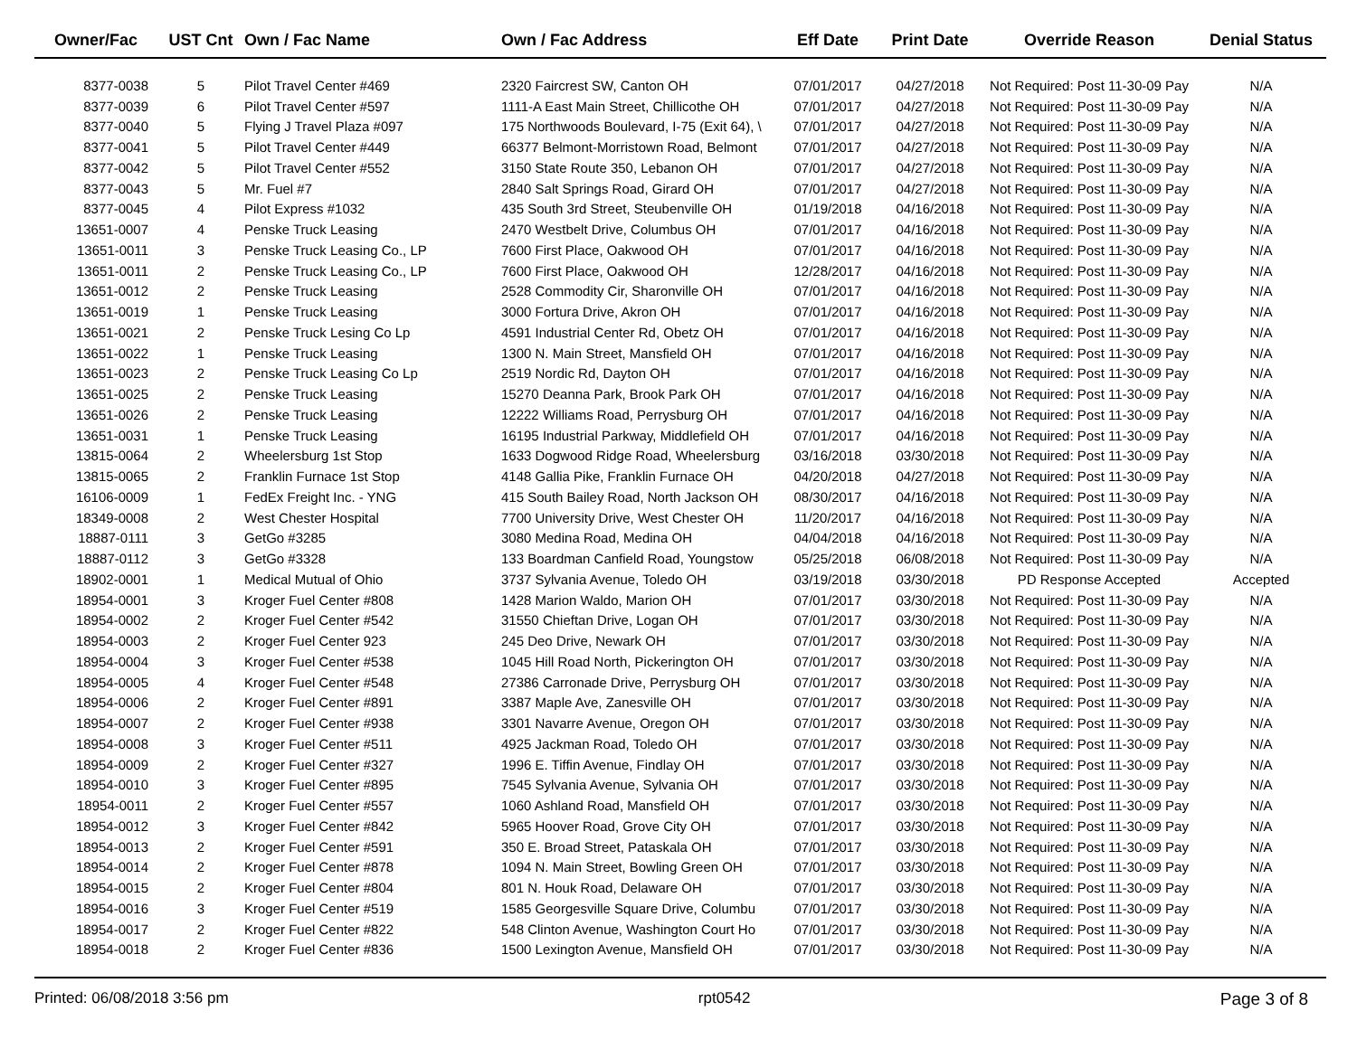| Owner/Fac | UST Cnt | Own / Fac Name | Own / Fac Address | Eff Date | Print Date | Override Reason | Denial Status |
| --- | --- | --- | --- | --- | --- | --- | --- |
| 8377-0038 | 5 | Pilot Travel Center #469 | 2320 Faircrest SW, Canton OH | 07/01/2017 | 04/27/2018 | Not Required: Post 11-30-09 Pay | N/A |
| 8377-0039 | 6 | Pilot Travel Center #597 | 1111-A East Main Street, Chillicothe OH | 07/01/2017 | 04/27/2018 | Not Required: Post 11-30-09 Pay | N/A |
| 8377-0040 | 5 | Flying J Travel Plaza #097 | 175 Northwoods Boulevard, I-75 (Exit 64), \ | 07/01/2017 | 04/27/2018 | Not Required: Post 11-30-09 Pay | N/A |
| 8377-0041 | 5 | Pilot Travel Center #449 | 66377 Belmont-Morristown Road, Belmont | 07/01/2017 | 04/27/2018 | Not Required: Post 11-30-09 Pay | N/A |
| 8377-0042 | 5 | Pilot Travel Center #552 | 3150 State Route 350, Lebanon OH | 07/01/2017 | 04/27/2018 | Not Required: Post 11-30-09 Pay | N/A |
| 8377-0043 | 5 | Mr. Fuel #7 | 2840 Salt Springs Road, Girard OH | 07/01/2017 | 04/27/2018 | Not Required: Post 11-30-09 Pay | N/A |
| 8377-0045 | 4 | Pilot Express #1032 | 435 South 3rd Street, Steubenville OH | 01/19/2018 | 04/16/2018 | Not Required: Post 11-30-09 Pay | N/A |
| 13651-0007 | 4 | Penske Truck Leasing | 2470 Westbelt Drive, Columbus OH | 07/01/2017 | 04/16/2018 | Not Required: Post 11-30-09 Pay | N/A |
| 13651-0011 | 3 | Penske Truck Leasing Co., LP | 7600 First Place, Oakwood OH | 07/01/2017 | 04/16/2018 | Not Required: Post 11-30-09 Pay | N/A |
| 13651-0011 | 2 | Penske Truck Leasing Co., LP | 7600 First Place, Oakwood OH | 12/28/2017 | 04/16/2018 | Not Required: Post 11-30-09 Pay | N/A |
| 13651-0012 | 2 | Penske Truck Leasing | 2528 Commodity Cir, Sharonville OH | 07/01/2017 | 04/16/2018 | Not Required: Post 11-30-09 Pay | N/A |
| 13651-0019 | 1 | Penske Truck Leasing | 3000 Fortura Drive, Akron OH | 07/01/2017 | 04/16/2018 | Not Required: Post 11-30-09 Pay | N/A |
| 13651-0021 | 2 | Penske Truck Lesing Co Lp | 4591 Industrial Center Rd, Obetz OH | 07/01/2017 | 04/16/2018 | Not Required: Post 11-30-09 Pay | N/A |
| 13651-0022 | 1 | Penske Truck Leasing | 1300 N. Main Street, Mansfield OH | 07/01/2017 | 04/16/2018 | Not Required: Post 11-30-09 Pay | N/A |
| 13651-0023 | 2 | Penske Truck Leasing Co Lp | 2519 Nordic Rd, Dayton OH | 07/01/2017 | 04/16/2018 | Not Required: Post 11-30-09 Pay | N/A |
| 13651-0025 | 2 | Penske Truck Leasing | 15270 Deanna Park, Brook Park OH | 07/01/2017 | 04/16/2018 | Not Required: Post 11-30-09 Pay | N/A |
| 13651-0026 | 2 | Penske Truck Leasing | 12222 Williams Road, Perrysburg OH | 07/01/2017 | 04/16/2018 | Not Required: Post 11-30-09 Pay | N/A |
| 13651-0031 | 1 | Penske Truck Leasing | 16195 Industrial Parkway, Middlefield OH | 07/01/2017 | 04/16/2018 | Not Required: Post 11-30-09 Pay | N/A |
| 13815-0064 | 2 | Wheelersburg 1st Stop | 1633 Dogwood Ridge Road, Wheelersburg | 03/16/2018 | 03/30/2018 | Not Required: Post 11-30-09 Pay | N/A |
| 13815-0065 | 2 | Franklin Furnace 1st Stop | 4148 Gallia Pike, Franklin Furnace OH | 04/20/2018 | 04/27/2018 | Not Required: Post 11-30-09 Pay | N/A |
| 16106-0009 | 1 | FedEx Freight Inc. - YNG | 415 South Bailey Road, North Jackson OH | 08/30/2017 | 04/16/2018 | Not Required: Post 11-30-09 Pay | N/A |
| 18349-0008 | 2 | West Chester Hospital | 7700 University Drive, West Chester OH | 11/20/2017 | 04/16/2018 | Not Required: Post 11-30-09 Pay | N/A |
| 18887-0111 | 3 | GetGo #3285 | 3080 Medina Road, Medina OH | 04/04/2018 | 04/16/2018 | Not Required: Post 11-30-09 Pay | N/A |
| 18887-0112 | 3 | GetGo #3328 | 133 Boardman Canfield Road, Youngstow | 05/25/2018 | 06/08/2018 | Not Required: Post 11-30-09 Pay | N/A |
| 18902-0001 | 1 | Medical Mutual of Ohio | 3737 Sylvania Avenue, Toledo OH | 03/19/2018 | 03/30/2018 | PD Response Accepted | Accepted |
| 18954-0001 | 3 | Kroger Fuel Center #808 | 1428 Marion Waldo, Marion OH | 07/01/2017 | 03/30/2018 | Not Required: Post 11-30-09 Pay | N/A |
| 18954-0002 | 2 | Kroger Fuel Center #542 | 31550 Chieftan Drive, Logan OH | 07/01/2017 | 03/30/2018 | Not Required: Post 11-30-09 Pay | N/A |
| 18954-0003 | 2 | Kroger Fuel Center 923 | 245 Deo Drive, Newark OH | 07/01/2017 | 03/30/2018 | Not Required: Post 11-30-09 Pay | N/A |
| 18954-0004 | 3 | Kroger Fuel Center #538 | 1045 Hill Road North, Pickerington OH | 07/01/2017 | 03/30/2018 | Not Required: Post 11-30-09 Pay | N/A |
| 18954-0005 | 4 | Kroger Fuel Center #548 | 27386 Carronade Drive, Perrysburg OH | 07/01/2017 | 03/30/2018 | Not Required: Post 11-30-09 Pay | N/A |
| 18954-0006 | 2 | Kroger Fuel Center #891 | 3387 Maple Ave, Zanesville OH | 07/01/2017 | 03/30/2018 | Not Required: Post 11-30-09 Pay | N/A |
| 18954-0007 | 2 | Kroger Fuel Center #938 | 3301 Navarre Avenue, Oregon OH | 07/01/2017 | 03/30/2018 | Not Required: Post 11-30-09 Pay | N/A |
| 18954-0008 | 3 | Kroger Fuel Center #511 | 4925 Jackman Road, Toledo OH | 07/01/2017 | 03/30/2018 | Not Required: Post 11-30-09 Pay | N/A |
| 18954-0009 | 2 | Kroger Fuel Center #327 | 1996 E. Tiffin Avenue, Findlay OH | 07/01/2017 | 03/30/2018 | Not Required: Post 11-30-09 Pay | N/A |
| 18954-0010 | 3 | Kroger Fuel Center #895 | 7545 Sylvania Avenue, Sylvania OH | 07/01/2017 | 03/30/2018 | Not Required: Post 11-30-09 Pay | N/A |
| 18954-0011 | 2 | Kroger Fuel Center #557 | 1060 Ashland Road, Mansfield OH | 07/01/2017 | 03/30/2018 | Not Required: Post 11-30-09 Pay | N/A |
| 18954-0012 | 3 | Kroger Fuel Center #842 | 5965 Hoover Road, Grove City OH | 07/01/2017 | 03/30/2018 | Not Required: Post 11-30-09 Pay | N/A |
| 18954-0013 | 2 | Kroger Fuel Center #591 | 350 E. Broad Street, Pataskala OH | 07/01/2017 | 03/30/2018 | Not Required: Post 11-30-09 Pay | N/A |
| 18954-0014 | 2 | Kroger Fuel Center #878 | 1094 N. Main Street, Bowling Green OH | 07/01/2017 | 03/30/2018 | Not Required: Post 11-30-09 Pay | N/A |
| 18954-0015 | 2 | Kroger Fuel Center #804 | 801 N. Houk Road, Delaware OH | 07/01/2017 | 03/30/2018 | Not Required: Post 11-30-09 Pay | N/A |
| 18954-0016 | 3 | Kroger Fuel Center #519 | 1585 Georgesville Square Drive, Columbu | 07/01/2017 | 03/30/2018 | Not Required: Post 11-30-09 Pay | N/A |
| 18954-0017 | 2 | Kroger Fuel Center #822 | 548 Clinton Avenue, Washington Court Ho | 07/01/2017 | 03/30/2018 | Not Required: Post 11-30-09 Pay | N/A |
| 18954-0018 | 2 | Kroger Fuel Center #836 | 1500 Lexington Avenue, Mansfield OH | 07/01/2017 | 03/30/2018 | Not Required: Post 11-30-09 Pay | N/A |
Printed: 06/08/2018 3:56 pm rpt0542 Page 3 of 8